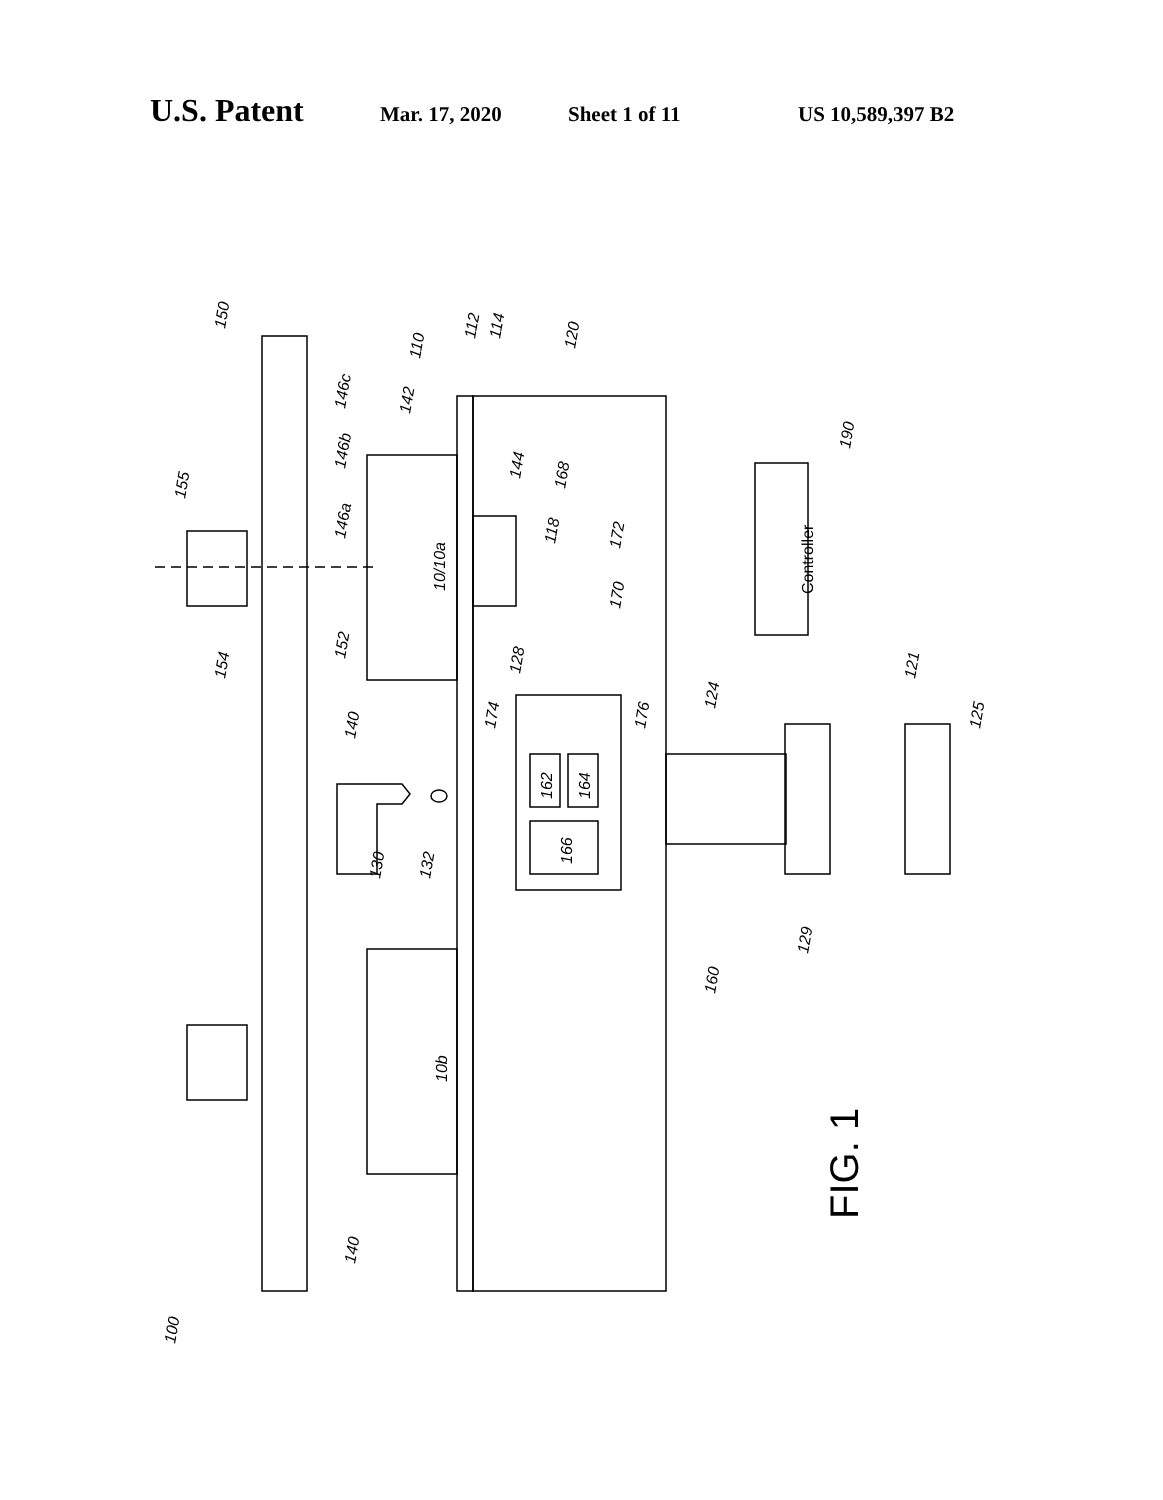U.S. Patent Mar. 17, 2020 Sheet 1 of 11 US 10,589,397 B2
Controller
10/10a
10b
162
164
166
FIG. 1
150
155
154
152
146a
146b
146c
142
110
112
114
120
144
168
118
172
170
128
140
174
176
124
190
121
125
130
132
129
160
140
100